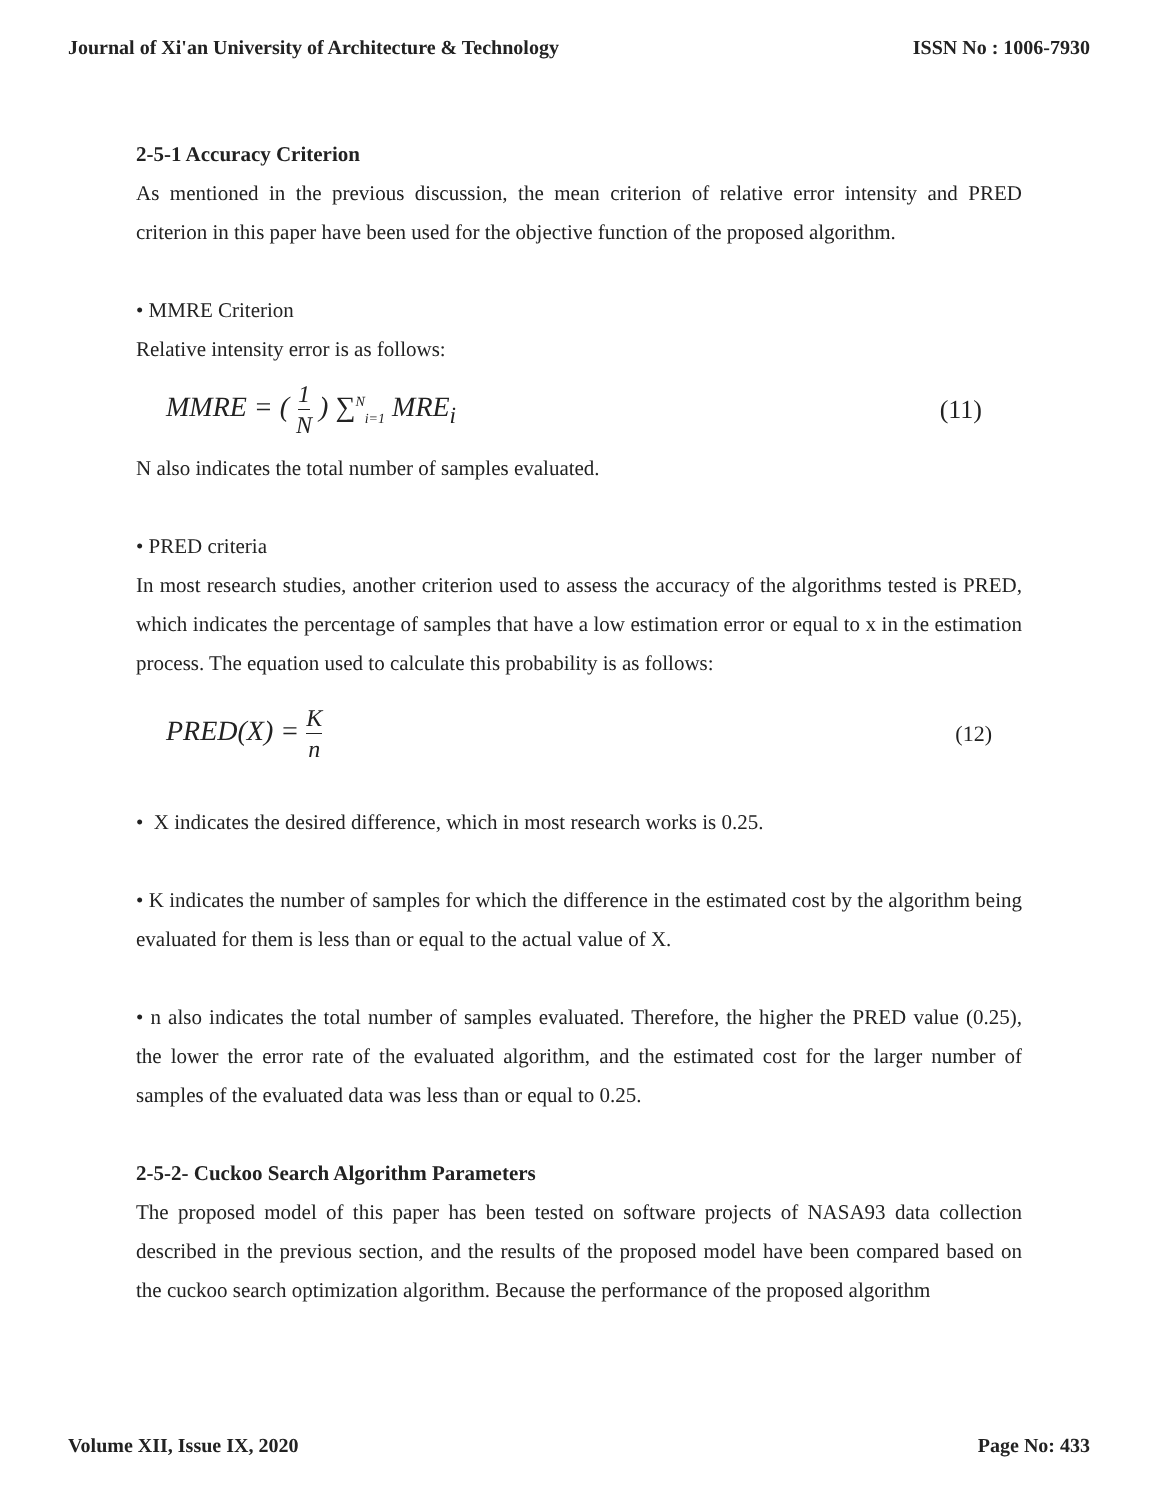Journal of Xi'an University of Architecture & Technology ISSN No : 1006-7930
2-5-1 Accuracy Criterion
As mentioned in the previous discussion, the mean criterion of relative error intensity and PRED criterion in this paper have been used for the objective function of the proposed algorithm.
• MMRE Criterion
Relative intensity error is as follows:
MMRE = ( 1 N ) ∑<sup>N</sup><sub>i=1</sub> MRE<sub>i</sub> (11)
N also indicates the total number of samples evaluated.
• PRED criteria
In most research studies, another criterion used to assess the accuracy of the algorithms tested is PRED, which indicates the percentage of samples that have a low estimation error or equal to x in the estimation process. The equation used to calculate this probability is as follows:
PRED(X) = K n (12)
• X indicates the desired difference, which in most research works is 0.25.
• K indicates the number of samples for which the difference in the estimated cost by the algorithm being evaluated for them is less than or equal to the actual value of X.
• n also indicates the total number of samples evaluated. Therefore, the higher the PRED value (0.25), the lower the error rate of the evaluated algorithm, and the estimated cost for the larger number of samples of the evaluated data was less than or equal to 0.25.
2-5-2- Cuckoo Search Algorithm Parameters
The proposed model of this paper has been tested on software projects of NASA93 data collection described in the previous section, and the results of the proposed model have been compared based on the cuckoo search optimization algorithm. Because the performance of the proposed algorithm
Volume XII, Issue IX, 2020 Page No: 433